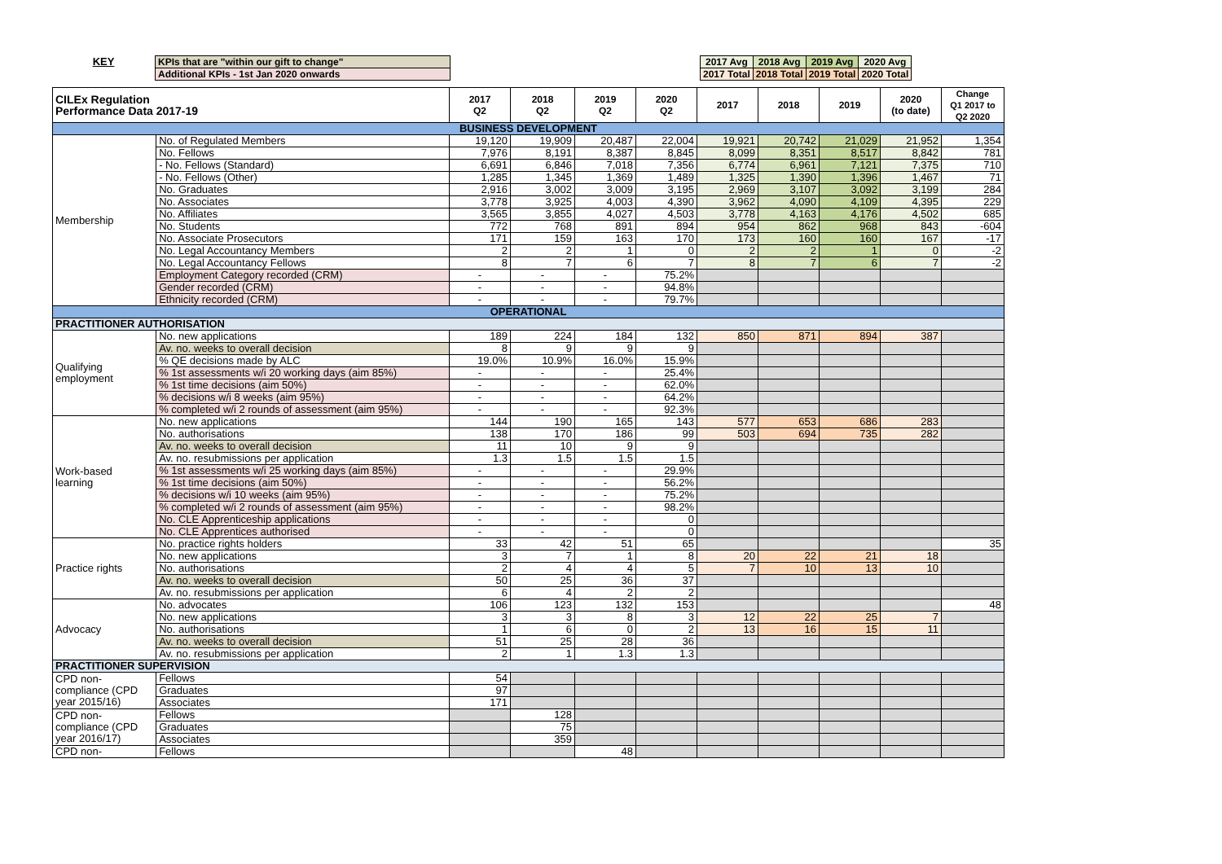| KEY | KPIs that are "within our gift to change" | | 2017 Avg | 2018 Avg | 2019 Avg | 2020 Avg |
| | Additional KPIs - 1st Jan 2020 onwards | | 2017 Total | 2018 Total | 2019 Total | 2020 Total |
| CILEx Regulation Performance Data 2017-19 | | 2017 Q2 | 2018 Q2 | 2019 Q2 | 2020 Q2 | 2017 | 2018 | 2019 | 2020 (to date) | Change Q1 2017 to Q2 2020 |
| --- | --- | --- | --- | --- | --- | --- | --- | --- | --- | --- |
| BUSINESS DEVELOPMENT | | | | | | | | | | |
| Membership | No. of Regulated Members | 19,120 | 19,909 | 20,487 | 22,004 | 19,921 | 20,742 | 21,029 | 21,952 | 1,354 |
| | No. Fellows | 7,976 | 8,191 | 8,387 | 8,845 | 8,099 | 8,351 | 8,517 | 8,842 | 781 |
| | - No. Fellows (Standard) | 6,691 | 6,846 | 7,018 | 7,356 | 6,774 | 6,961 | 7,121 | 7,375 | 710 |
| | - No. Fellows (Other) | 1,285 | 1,345 | 1,369 | 1,489 | 1,325 | 1,390 | 1,396 | 1,467 | 71 |
| | No. Graduates | 2,916 | 3,002 | 3,009 | 3,195 | 2,969 | 3,107 | 3,092 | 3,199 | 284 |
| | No. Associates | 3,778 | 3,925 | 4,003 | 4,390 | 3,962 | 4,090 | 4,109 | 4,395 | 229 |
| | No. Affiliates | 3,565 | 3,855 | 4,027 | 4,503 | 3,778 | 4,163 | 4,176 | 4,502 | 685 |
| | No. Students | 772 | 768 | 891 | 894 | 954 | 862 | 968 | 843 | -604 |
| | No. Associate Prosecutors | 171 | 159 | 163 | 170 | 173 | 160 | 160 | 167 | -17 |
| | No. Legal Accountancy Members | 2 | 2 | 1 | 0 | 2 | 2 | 1 | 0 | -2 |
| | No. Legal Accountancy Fellows | 8 | 7 | 6 | 7 | 8 | 7 | 6 | 7 | -2 |
| | Employment Category recorded (CRM) | - | - | - | 75.2% | | | | | |
| | Gender recorded (CRM) | - | - | - | 94.8% | | | | | |
| | Ethnicity recorded (CRM) | - | - | - | 79.7% | | | | | |
| OPERATIONAL | | | | | | | | | | |
| PRACTITIONER AUTHORISATION | | | | | | | | | | |
| Qualifying employment | No. new applications | 189 | 224 | 184 | 132 | 850 | 871 | 894 | 387 | |
| | Av. no. weeks to overall decision | 8 | 9 | 9 | 9 | | | | | |
| | % QE decisions made by ALC | 19.0% | 10.9% | 16.0% | 15.9% | | | | | |
| | % 1st assessments w/i 20 working days (aim 85%) | - | - | - | 25.4% | | | | | |
| | % 1st time decisions (aim 50%) | - | - | - | 62.0% | | | | | |
| | % decisions w/i 8 weeks (aim 95%) | - | - | - | 64.2% | | | | | |
| | % completed w/i 2 rounds of assessment (aim 95%) | - | - | - | 92.3% | | | | | |
| Work-based learning | No. new applications | 144 | 190 | 165 | 143 | 577 | 653 | 686 | 283 | |
| | No. authorisations | 138 | 170 | 186 | 99 | 503 | 694 | 735 | 282 | |
| | Av. no. weeks to overall decision | 11 | 10 | 9 | 9 | | | | | |
| | Av. no. resubmissions per application | 1.3 | 1.5 | 1.5 | 1.5 | | | | | |
| | % 1st assessments w/i 25 working days (aim 85%) | - | - | - | 29.9% | | | | | |
| | % 1st time decisions (aim 50%) | - | - | - | 56.2% | | | | | |
| | % decisions w/i 10 weeks (aim 95%) | - | - | - | 75.2% | | | | | |
| | % completed w/i 2 rounds of assessment (aim 95%) | - | - | - | 98.2% | | | | | |
| | No. CLE Apprenticeship applications | - | - | - | 0 | | | | | |
| | No. CLE Apprentices authorised | - | - | - | 0 | | | | | |
| Practice rights | No. practice rights holders | 33 | 42 | 51 | 65 | | | | | 35 |
| | No. new applications | 3 | 7 | 1 | 8 | 20 | 22 | 21 | 18 | |
| | No. authorisations | 2 | 4 | 4 | 5 | 7 | 10 | 13 | 10 | |
| | Av. no. weeks to overall decision | 50 | 25 | 36 | 37 | | | | | |
| | Av. no. resubmissions per application | 6 | 4 | 2 | 2 | | | | | |
| Advocacy | No. advocates | 106 | 123 | 132 | 153 | | | | | 48 |
| | No. new applications | 3 | 3 | 8 | 3 | 12 | 22 | 25 | 7 | |
| | No. authorisations | 1 | 6 | 0 | 2 | 13 | 16 | 15 | 11 | |
| | Av. no. weeks to overall decision | 51 | 25 | 28 | 36 | | | | | |
| | Av. no. resubmissions per application | 2 | 1 | 1.3 | 1.3 | | | | | |
| PRACTITIONER SUPERVISION | | | | | | | | | | |
| CPD non- compliance (CPD year 2015/16) | Fellows | 54 | | | | | | | | |
| | Graduates | 97 | | | | | | | | |
| | Associates | 171 | | | | | | | | |
| CPD non- compliance (CPD year 2016/17) | Fellows | | 128 | | | | | | | |
| | Graduates | | 75 | | | | | | | |
| | Associates | | 359 | | | | | | | |
| CPD non- | Fellows | | | 48 | | | | | | |